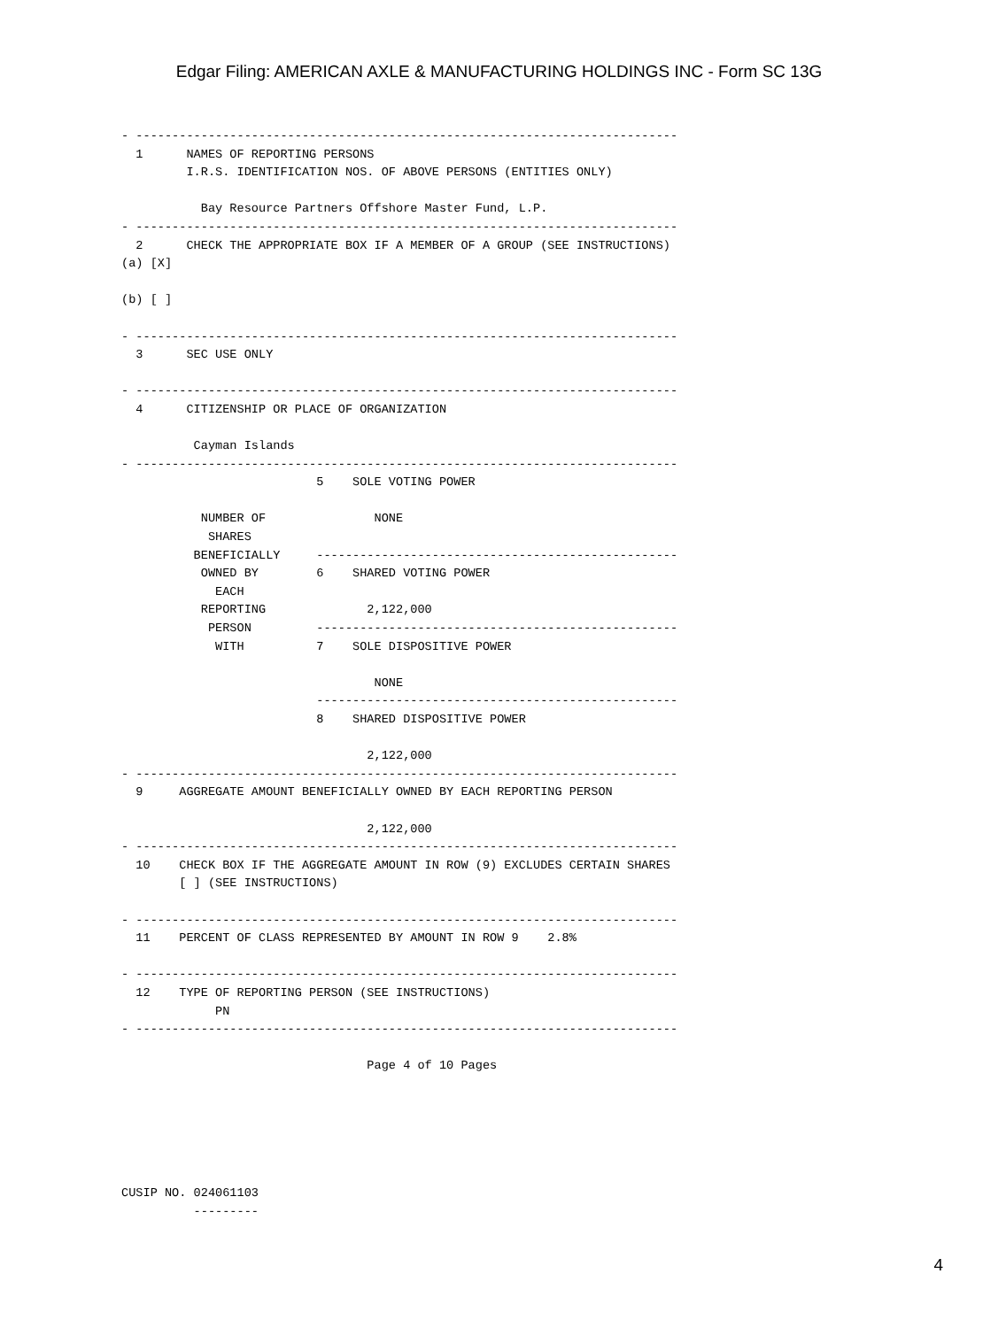Edgar Filing: AMERICAN AXLE & MANUFACTURING HOLDINGS INC - Form SC 13G
- ---------------------------------------------------------------------------
  1      NAMES OF REPORTING PERSONS
         I.R.S. IDENTIFICATION NOS. OF ABOVE PERSONS (ENTITIES ONLY)

           Bay Resource Partners Offshore Master Fund, L.P.
- ---------------------------------------------------------------------------
  2      CHECK THE APPROPRIATE BOX IF A MEMBER OF A GROUP (SEE INSTRUCTIONS)
(a) [X]

(b) [ ]

- ---------------------------------------------------------------------------
  3      SEC USE ONLY

- ---------------------------------------------------------------------------
  4      CITIZENSHIP OR PLACE OF ORGANIZATION

          Cayman Islands
- ---------------------------------------------------------------------------
                           5    SOLE VOTING POWER

           NUMBER OF               NONE
            SHARES
          BENEFICIALLY     --------------------------------------------------
           OWNED BY        6    SHARED VOTING POWER
             EACH
           REPORTING              2,122,000
            PERSON         --------------------------------------------------
             WITH          7    SOLE DISPOSITIVE POWER

                                   NONE
                           --------------------------------------------------
                           8    SHARED DISPOSITIVE POWER

                                  2,122,000
- ---------------------------------------------------------------------------
  9     AGGREGATE AMOUNT BENEFICIALLY OWNED BY EACH REPORTING PERSON

                                  2,122,000
- ---------------------------------------------------------------------------
  10    CHECK BOX IF THE AGGREGATE AMOUNT IN ROW (9) EXCLUDES CERTAIN SHARES
        [ ] (SEE INSTRUCTIONS)

- ---------------------------------------------------------------------------
  11    PERCENT OF CLASS REPRESENTED BY AMOUNT IN ROW 9    2.8%

- ---------------------------------------------------------------------------
  12    TYPE OF REPORTING PERSON (SEE INSTRUCTIONS)
             PN
- ---------------------------------------------------------------------------

                                  Page 4 of 10 Pages






CUSIP NO. 024061103
          ---------
4